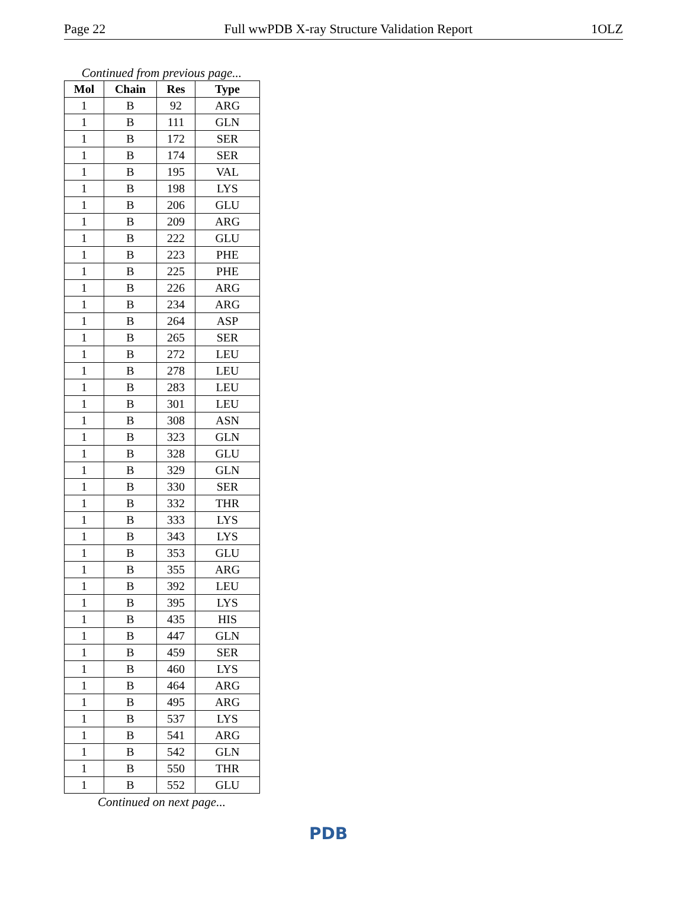Page 22 Full wwPDB X-ray Structure Validation Report 1OLZ
Continued from previous page...
| Mol | Chain | Res | Type |
| --- | --- | --- | --- |
| 1 | B | 92 | ARG |
| 1 | B | 111 | GLN |
| 1 | B | 172 | SER |
| 1 | B | 174 | SER |
| 1 | B | 195 | VAL |
| 1 | B | 198 | LYS |
| 1 | B | 206 | GLU |
| 1 | B | 209 | ARG |
| 1 | B | 222 | GLU |
| 1 | B | 223 | PHE |
| 1 | B | 225 | PHE |
| 1 | B | 226 | ARG |
| 1 | B | 234 | ARG |
| 1 | B | 264 | ASP |
| 1 | B | 265 | SER |
| 1 | B | 272 | LEU |
| 1 | B | 278 | LEU |
| 1 | B | 283 | LEU |
| 1 | B | 301 | LEU |
| 1 | B | 308 | ASN |
| 1 | B | 323 | GLN |
| 1 | B | 328 | GLU |
| 1 | B | 329 | GLN |
| 1 | B | 330 | SER |
| 1 | B | 332 | THR |
| 1 | B | 333 | LYS |
| 1 | B | 343 | LYS |
| 1 | B | 353 | GLU |
| 1 | B | 355 | ARG |
| 1 | B | 392 | LEU |
| 1 | B | 395 | LYS |
| 1 | B | 435 | HIS |
| 1 | B | 447 | GLN |
| 1 | B | 459 | SER |
| 1 | B | 460 | LYS |
| 1 | B | 464 | ARG |
| 1 | B | 495 | ARG |
| 1 | B | 537 | LYS |
| 1 | B | 541 | ARG |
| 1 | B | 542 | GLN |
| 1 | B | 550 | THR |
| 1 | B | 552 | GLU |
Continued on next page...
PDB